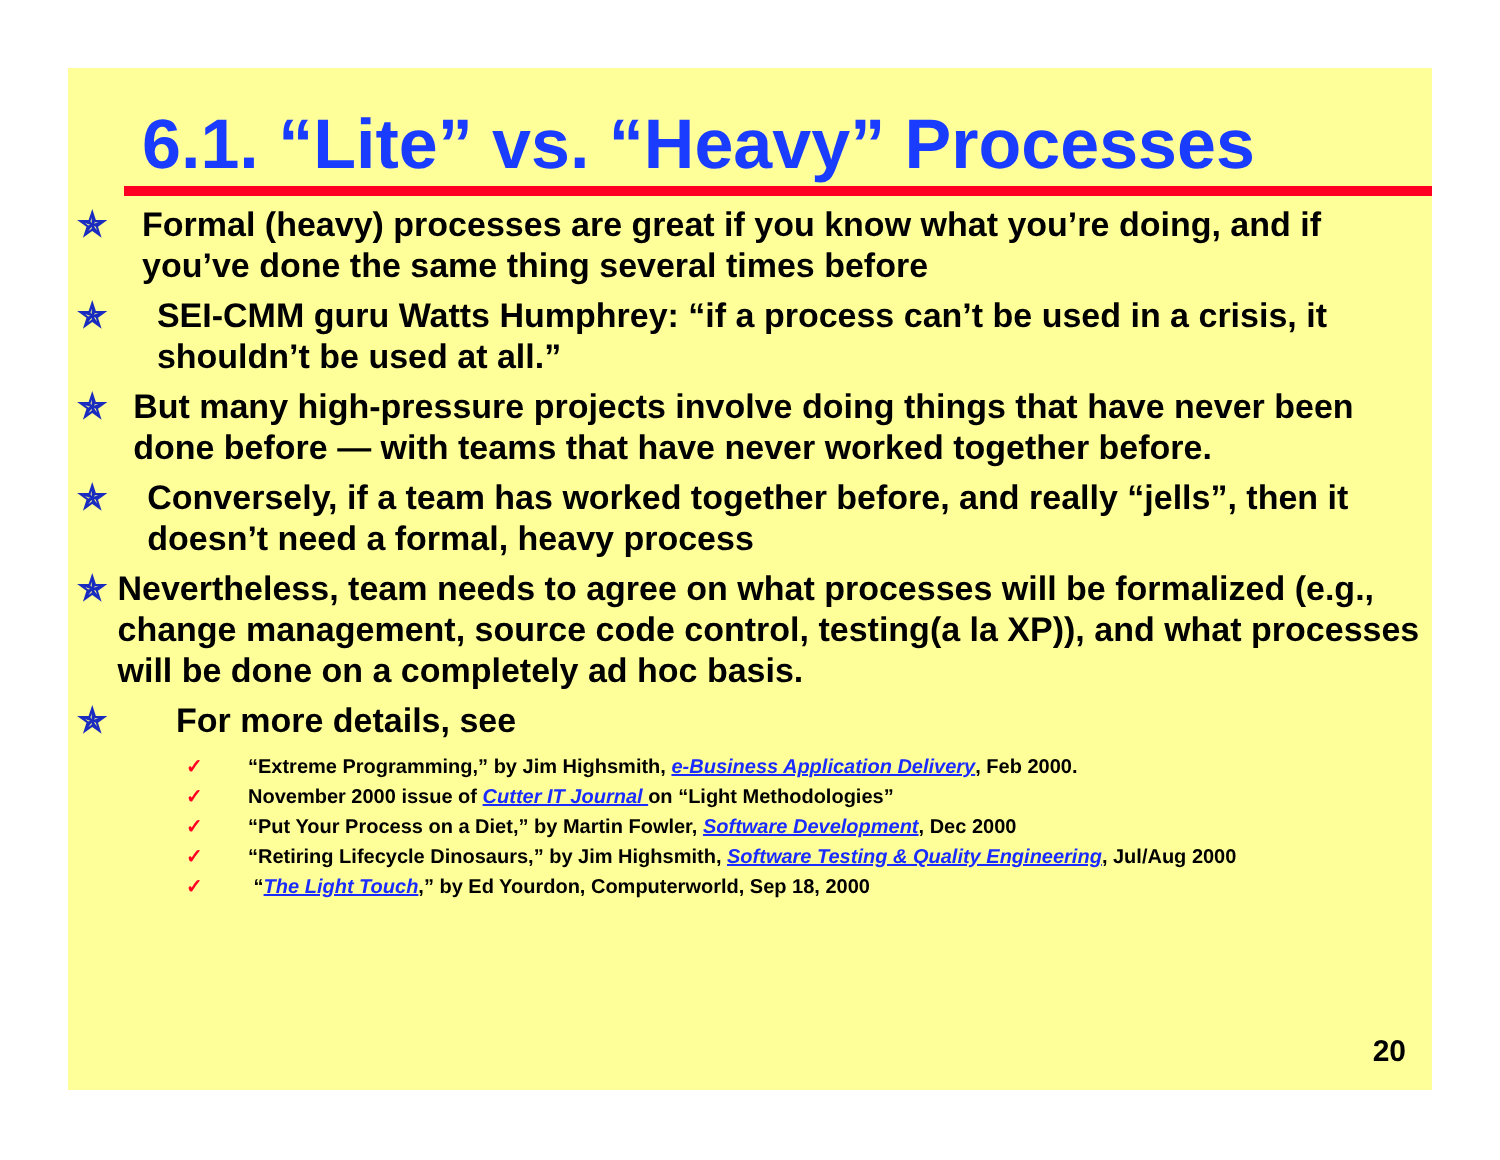6.1. “Lite” vs. “Heavy” Processes
✯ Formal (heavy) processes are great if you know what you’re doing, and if you’ve done the same thing several times before
✯ SEI-CMM guru Watts Humphrey: “if a process can’t be used in a crisis, it shouldn’t be used at all.”
✯ But many high-pressure projects involve doing things that have never been done before — with teams that have never worked together before.
✯ Conversely, if a team has worked together before, and really “jells”, then it doesn’t need a formal, heavy process
✯ Nevertheless, team needs to agree on what processes will be formalized (e.g., change management, source code control, testing(a la XP)), and what processes will be done on a completely ad hoc basis.
✯ For more details, see
✓ “Extreme Programming,” by Jim Highsmith, e-Business Application Delivery, Feb 2000.
✓ November 2000 issue of Cutter IT Journal on “Light Methodologies”
✓ “Put Your Process on a Diet,” by Martin Fowler, Software Development, Dec 2000
✓ “Retiring Lifecycle Dinosaurs,” by Jim Highsmith, Software Testing & Quality Engineering, Jul/Aug 2000
✓ “The Light Touch,” by Ed Yourdon, Computerworld, Sep 18, 2000
20